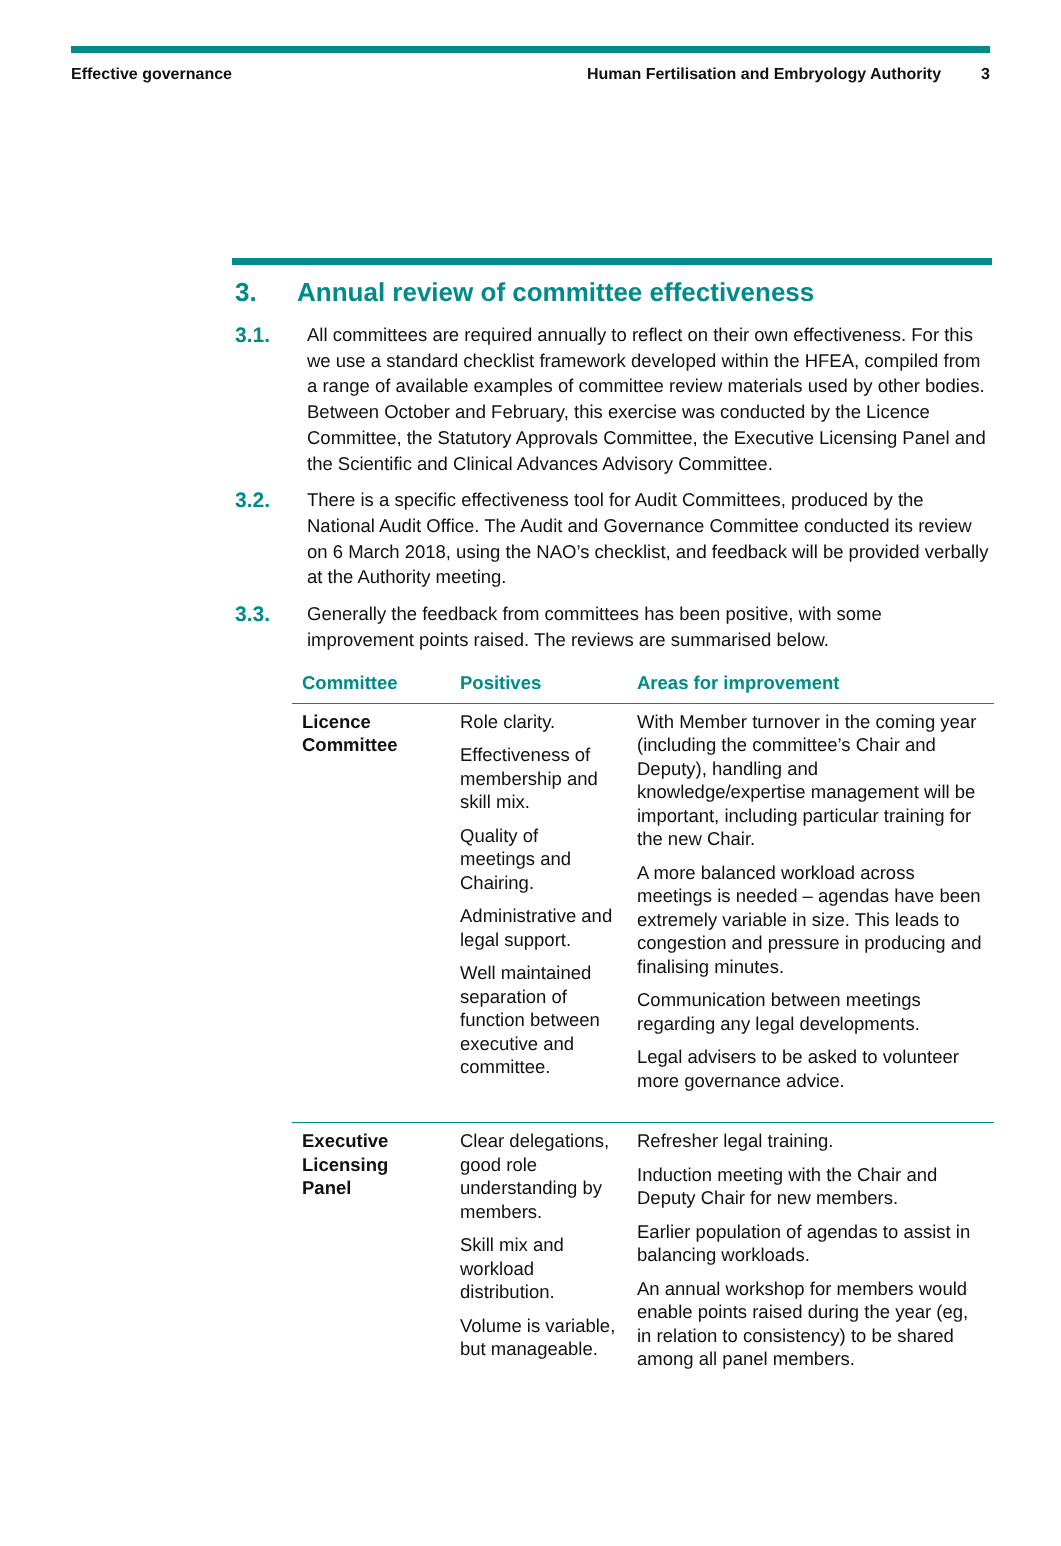Effective governance Human Fertilisation and Embryology Authority 3
3. Annual review of committee effectiveness
3.1. All committees are required annually to reflect on their own effectiveness. For this we use a standard checklist framework developed within the HFEA, compiled from a range of available examples of committee review materials used by other bodies. Between October and February, this exercise was conducted by the Licence Committee, the Statutory Approvals Committee, the Executive Licensing Panel and the Scientific and Clinical Advances Advisory Committee.
3.2. There is a specific effectiveness tool for Audit Committees, produced by the National Audit Office. The Audit and Governance Committee conducted its review on 6 March 2018, using the NAO’s checklist, and feedback will be provided verbally at the Authority meeting.
3.3. Generally the feedback from committees has been positive, with some improvement points raised. The reviews are summarised below.
| Committee | Positives | Areas for improvement |
| --- | --- | --- |
| Licence Committee | Role clarity. Effectiveness of membership and skill mix. Quality of meetings and Chairing. Administrative and legal support. Well maintained separation of function between executive and committee. | With Member turnover in the coming year (including the committee’s Chair and Deputy), handling and knowledge/expertise management will be important, including particular training for the new Chair. A more balanced workload across meetings is needed – agendas have been extremely variable in size. This leads to congestion and pressure in producing and finalising minutes. Communication between meetings regarding any legal developments. Legal advisers to be asked to volunteer more governance advice. |
| Executive Licensing Panel | Clear delegations, good role understanding by members. Skill mix and workload distribution. Volume is variable, but manageable. | Refresher legal training. Induction meeting with the Chair and Deputy Chair for new members. Earlier population of agendas to assist in balancing workloads. An annual workshop for members would enable points raised during the year (eg, in relation to consistency) to be shared among all panel members. |